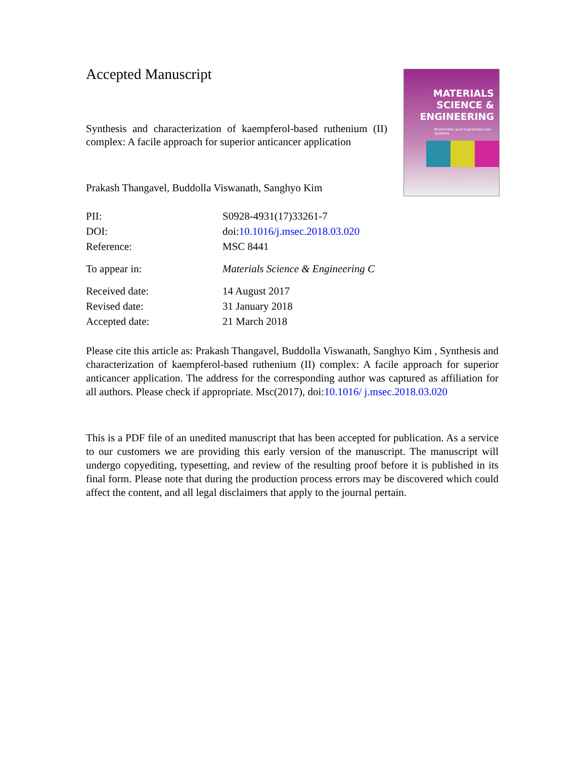Accepted Manuscript
Synthesis and characterization of kaempferol-based ruthenium (II) complex: A facile approach for superior anticancer application
Prakash Thangavel, Buddolla Viswanath, Sanghyo Kim
PII: S0928-4931(17)33261-7
DOI: doi:10.1016/j.msec.2018.03.020
Reference: MSC 8441
To appear in: Materials Science & Engineering C
Received date: 14 August 2017
Revised date: 31 January 2018
Accepted date: 21 March 2018
Please cite this article as: Prakash Thangavel, Buddolla Viswanath, Sanghyo Kim , Synthesis and characterization of kaempferol-based ruthenium (II) complex: A facile approach for superior anticancer application. The address for the corresponding author was captured as affiliation for all authors. Please check if appropriate. Msc(2017), doi:10.1016/ j.msec.2018.03.020
This is a PDF file of an unedited manuscript that has been accepted for publication. As a service to our customers we are providing this early version of the manuscript. The manuscript will undergo copyediting, typesetting, and review of the resulting proof before it is published in its final form. Please note that during the production process errors may be discovered which could affect the content, and all legal disclaimers that apply to the journal pertain.
MATERIALS
SCIENCE &
ENGINEERING
Biomimetic and Supramolecular Systems